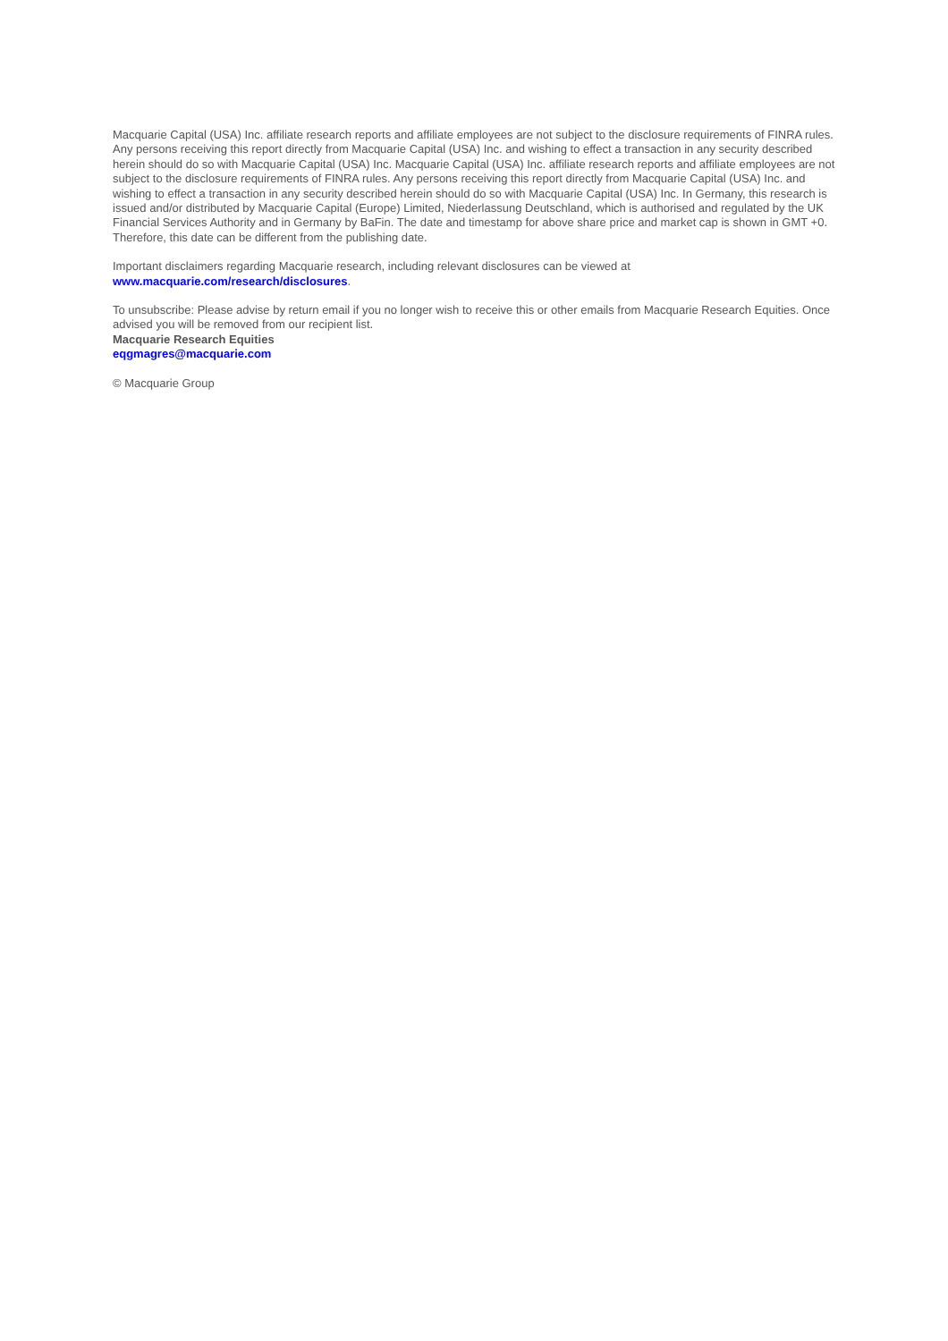Macquarie Capital (USA) Inc. affiliate research reports and affiliate employees are not subject to the disclosure requirements of FINRA rules. Any persons receiving this report directly from Macquarie Capital (USA) Inc. and wishing to effect a transaction in any security described herein should do so with Macquarie Capital (USA) Inc. Macquarie Capital (USA) Inc. affiliate research reports and affiliate employees are not subject to the disclosure requirements of FINRA rules. Any persons receiving this report directly from Macquarie Capital (USA) Inc. and wishing to effect a transaction in any security described herein should do so with Macquarie Capital (USA) Inc. In Germany, this research is issued and/or distributed by Macquarie Capital (Europe) Limited, Niederlassung Deutschland, which is authorised and regulated by the UK Financial Services Authority and in Germany by BaFin. The date and timestamp for above share price and market cap is shown in GMT +0. Therefore, this date can be different from the publishing date.
Important disclaimers regarding Macquarie research, including relevant disclosures can be viewed at
www.macquarie.com/research/disclosures.
To unsubscribe: Please advise by return email if you no longer wish to receive this or other emails from Macquarie Research Equities. Once advised you will be removed from our recipient list.
Macquarie Research Equities
eqgmagres@macquarie.com
© Macquarie Group